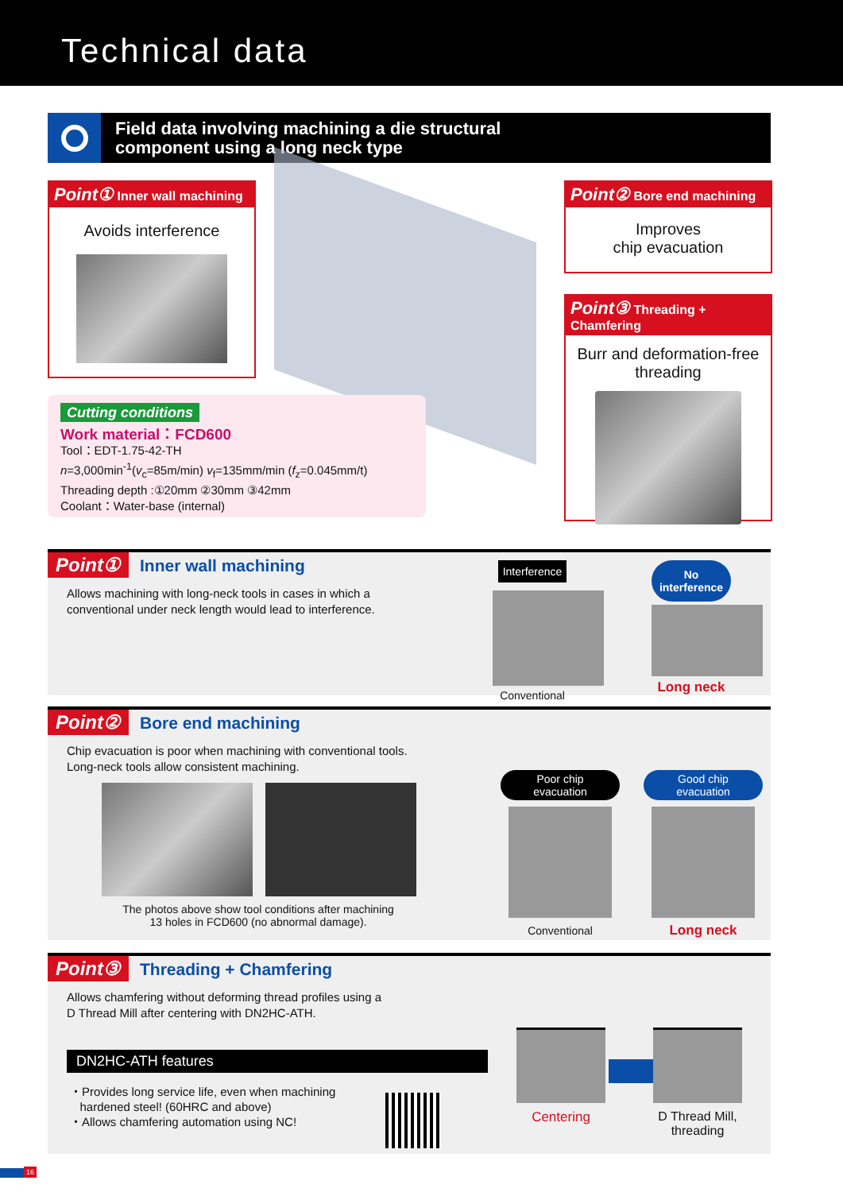Technical data
Field data involving machining a die structural
component using a long neck type
Point① Inner wall machining
Avoids interference
Point② Bore end machining
Improves
chip evacuation
Point③ Threading + Chamfering
Burr and deformation-free
threading
Cutting conditions
Work material：FCD600
Tool：EDT-1.75-42-TH
n=3,000min<sup>-1</sup>(v<sub>c</sub>=85m/min) v<sub>f</sub>=135mm/min (f<sub>z</sub>=0.045mm/t)
Threading depth :①20mm ②30mm ③42mm
Coolant：Water-base (internal)
Point① Inner wall machining
Allows machining with long-neck tools in cases in which a
conventional under neck length would lead to interference.
Interference
Conventional
No
interference
Long neck
Point② Bore end machining
Chip evacuation is poor when machining with conventional tools.
Long-neck tools allow consistent machining.
The photos above show tool conditions after machining
13 holes in FCD600 (no abnormal damage).
Poor chip
evacuation
Conventional
Good chip
evacuation
Long neck
Point③ Threading + Chamfering
Allows chamfering without deforming thread profiles using a
D Thread Mill after centering with DN2HC-ATH.
DN2HC-ATH features
・Provides long service life, even when machining
hardened steel! (60HRC and above)
・Allows chamfering automation using NC!
Centering
D Thread Mill,
threading
16